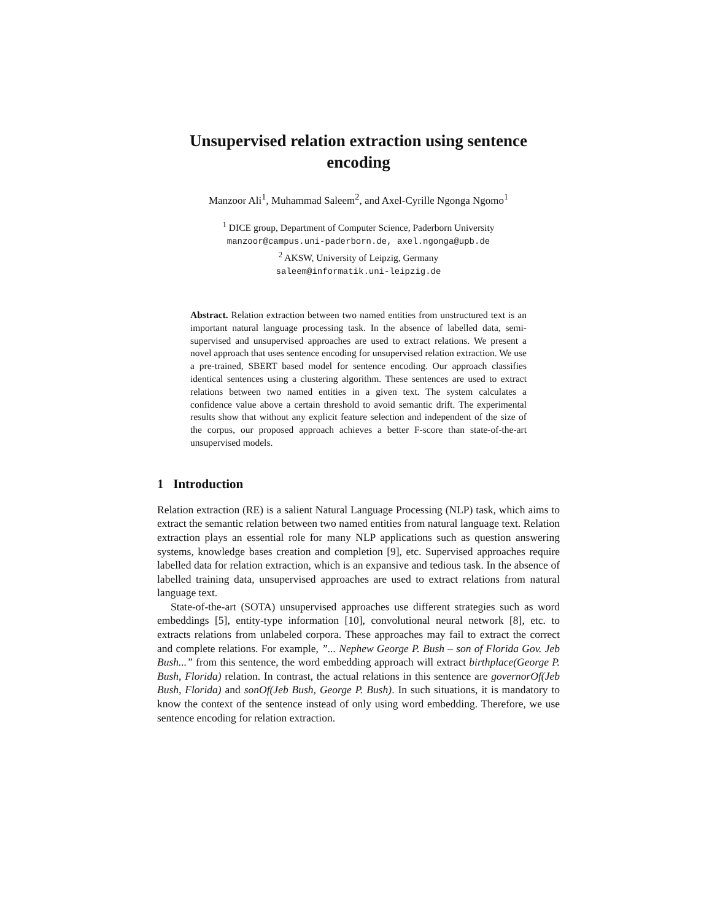Unsupervised relation extraction using sentence encoding
Manzoor Ali<sup>1</sup>, Muhammad Saleem<sup>2</sup>, and Axel-Cyrille Ngonga Ngomo<sup>1</sup>
<sup>1</sup> DICE group, Department of Computer Science, Paderborn University
manzoor@campus.uni-paderborn.de, axel.ngonga@upb.de
<sup>2</sup> AKSW, University of Leipzig, Germany
saleem@informatik.uni-leipzig.de
Abstract. Relation extraction between two named entities from unstructured text is an important natural language processing task. In the absence of labelled data, semi-supervised and unsupervised approaches are used to extract relations. We present a novel approach that uses sentence encoding for unsupervised relation extraction. We use a pre-trained, SBERT based model for sentence encoding. Our approach classifies identical sentences using a clustering algorithm. These sentences are used to extract relations between two named entities in a given text. The system calculates a confidence value above a certain threshold to avoid semantic drift. The experimental results show that without any explicit feature selection and independent of the size of the corpus, our proposed approach achieves a better F-score than state-of-the-art unsupervised models.
1 Introduction
Relation extraction (RE) is a salient Natural Language Processing (NLP) task, which aims to extract the semantic relation between two named entities from natural language text. Relation extraction plays an essential role for many NLP applications such as question answering systems, knowledge bases creation and completion [9], etc. Supervised approaches require labelled data for relation extraction, which is an expansive and tedious task. In the absence of labelled training data, unsupervised approaches are used to extract relations from natural language text.
State-of-the-art (SOTA) unsupervised approaches use different strategies such as word embeddings [5], entity-type information [10], convolutional neural network [8], etc. to extracts relations from unlabeled corpora. These approaches may fail to extract the correct and complete relations. For example, ”... Nephew George P. Bush – son of Florida Gov. Jeb Bush...” from this sentence, the word embedding approach will extract birthplace(George P. Bush, Florida) relation. In contrast, the actual relations in this sentence are governorOf(Jeb Bush, Florida) and sonOf(Jeb Bush, George P. Bush). In such situations, it is mandatory to know the context of the sentence instead of only using word embedding. Therefore, we use sentence encoding for relation extraction.